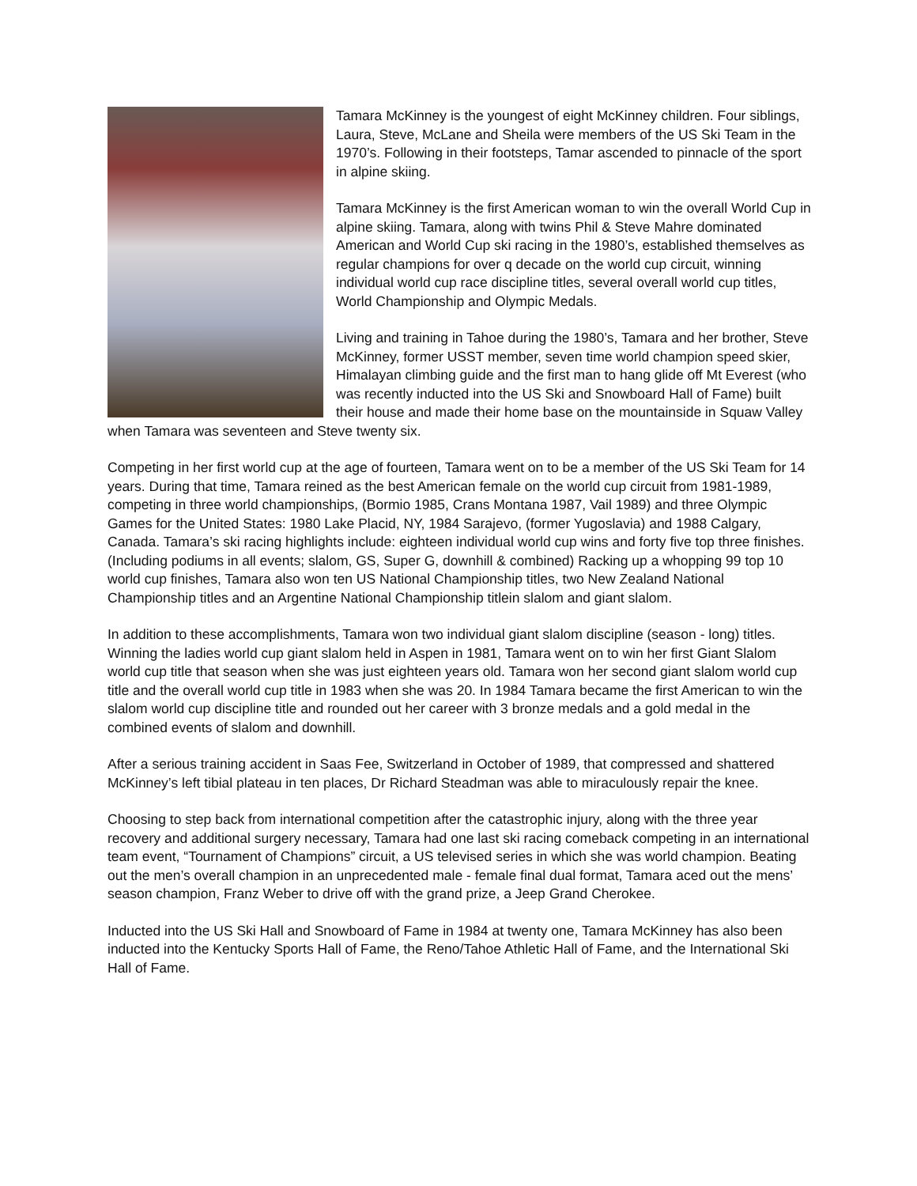Tamara McKinney is the youngest of eight McKinney children. Four siblings, Laura, Steve, McLane and Sheila were members of the US Ski Team in the 1970’s. Following in their footsteps, Tamar ascended to pinnacle of the sport in alpine skiing.
Tamara McKinney is the first American woman to win the overall World Cup in alpine skiing. Tamara, along with twins Phil & Steve Mahre dominated American and World Cup ski racing in the 1980’s, established themselves as regular champions for over q decade on the world cup circuit, winning individual world cup race discipline titles, several overall world cup titles, World Championship and Olympic Medals.
Living and training in Tahoe during the 1980’s, Tamara and her brother, Steve McKinney, former USST member, seven time world champion speed skier, Himalayan climbing guide and the first man to hang glide off Mt Everest (who was recently inducted into the US Ski and Snowboard Hall of Fame) built their house and made their home base on the mountainside in Squaw Valley when Tamara was seventeen and Steve twenty six.
Competing in her first world cup at the age of fourteen, Tamara went on to be a member of the US Ski Team for 14 years. During that time, Tamara reined as the best American female on the world cup circuit from 1981-1989, competing in three world championships, (Bormio 1985, Crans Montana 1987, Vail 1989) and three Olympic Games for the United States: 1980 Lake Placid, NY, 1984 Sarajevo, (former Yugoslavia) and 1988 Calgary, Canada. Tamara’s ski racing highlights include: eighteen individual world cup wins and forty five top three finishes. (Including podiums in all events; slalom, GS, Super G, downhill & combined) Racking up a whopping 99 top 10 world cup finishes, Tamara also won ten US National Championship titles, two New Zealand National Championship titles and an Argentine National Championship titlein slalom and giant slalom.
In addition to these accomplishments, Tamara won two individual giant slalom discipline (season - long) titles. Winning the ladies world cup giant slalom held in Aspen in 1981, Tamara went on to win her first Giant Slalom world cup title that season when she was just eighteen years old. Tamara won her second giant slalom world cup title and the overall world cup title in 1983 when she was 20. In 1984 Tamara became the first American to win the slalom world cup discipline title and rounded out her career with 3 bronze medals and a gold medal in the combined events of slalom and downhill.
After a serious training accident in Saas Fee, Switzerland in October of 1989, that compressed and shattered McKinney’s left tibial plateau in ten places, Dr Richard Steadman was able to miraculously repair the knee.
Choosing to step back from international competition after the catastrophic injury, along with the three year recovery and additional surgery necessary, Tamara had one last ski racing comeback competing in an international team event, “Tournament of Champions” circuit, a US televised series in which she was world champion. Beating out the men’s overall champion in an unprecedented male - female final dual format, Tamara aced out the mens’ season champion, Franz Weber to drive off with the grand prize, a Jeep Grand Cherokee.
Inducted into the US Ski Hall and Snowboard of Fame in 1984 at twenty one, Tamara McKinney has also been inducted into the Kentucky Sports Hall of Fame, the Reno/Tahoe Athletic Hall of Fame, and the International Ski Hall of Fame.